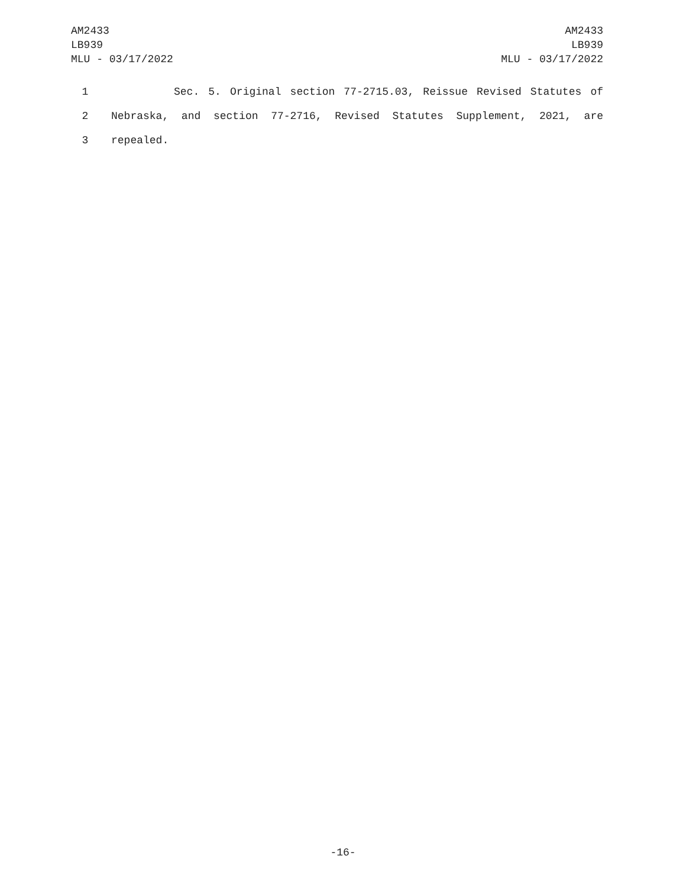AM2433
LB939
MLU - 03/17/2022
AM2433
LB939
MLU - 03/17/2022
1 Sec. 5. Original section 77-2715.03, Reissue Revised Statutes of
2 Nebraska, and section 77-2716, Revised Statutes Supplement, 2021, are
3 repealed.
-16-